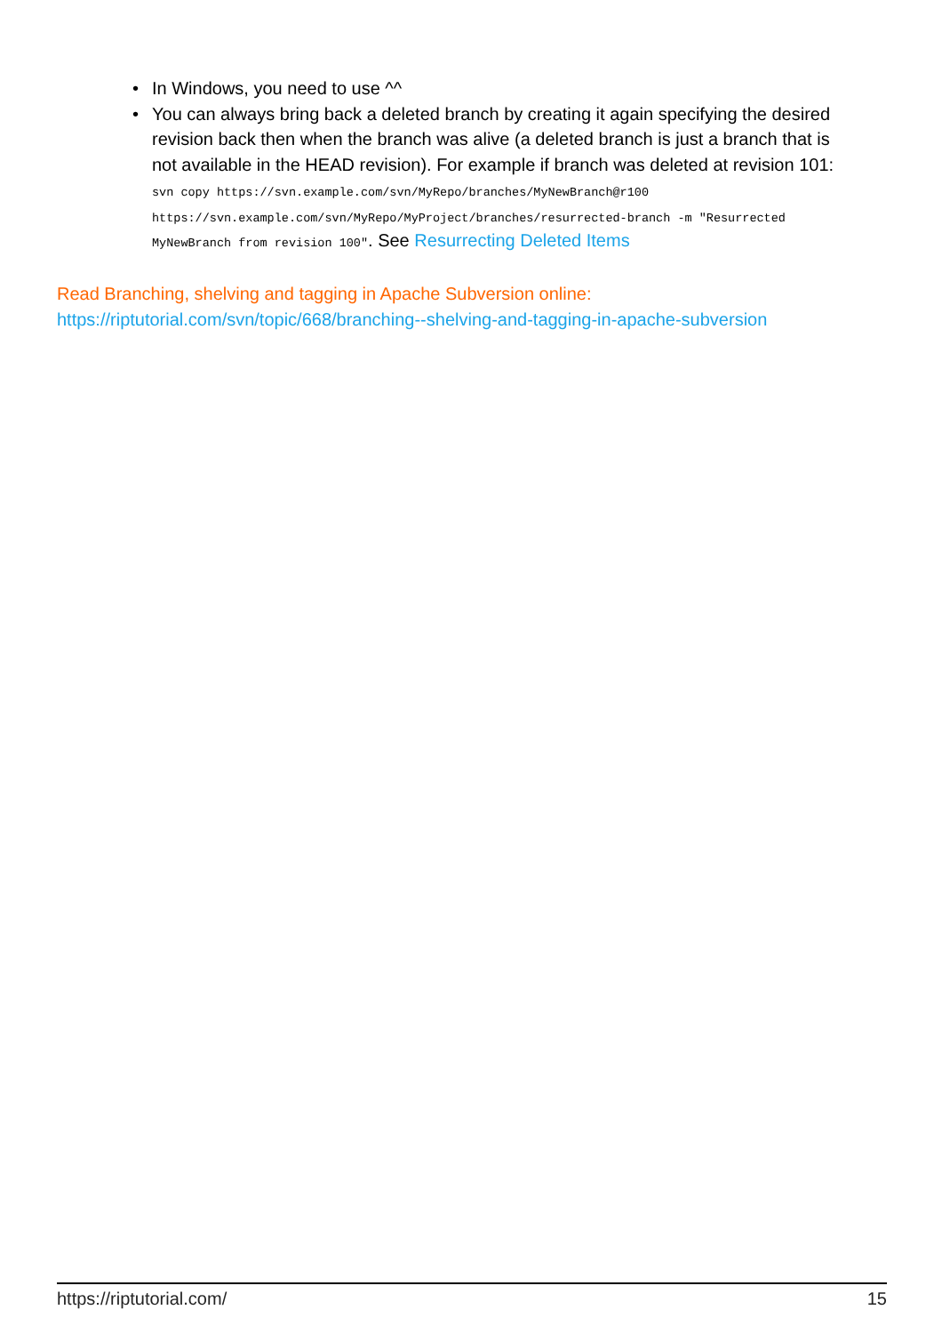• In Windows, you need to use ^^
• You can always bring back a deleted branch by creating it again specifying the desired revision back then when the branch was alive (a deleted branch is just a branch that is not available in the HEAD revision). For example if branch was deleted at revision 101: svn copy https://svn.example.com/svn/MyRepo/branches/MyNewBranch@r100 https://svn.example.com/svn/MyRepo/MyProject/branches/resurrected-branch -m "Resurrected MyNewBranch from revision 100". See Resurrecting Deleted Items
Read Branching, shelving and tagging in Apache Subversion online:
https://riptutorial.com/svn/topic/668/branching--shelving-and-tagging-in-apache-subversion
https://riptutorial.com/ 15